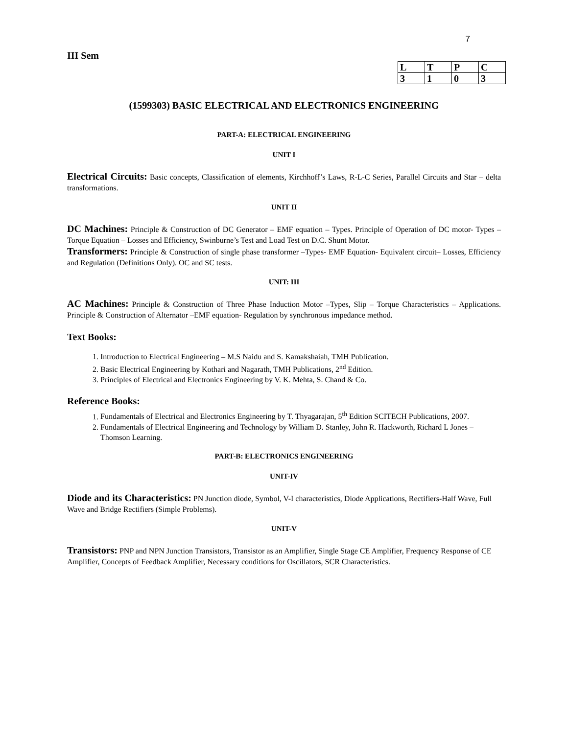7
III Sem
| L | T | P | C |
| 3 | 1 | 0 | 3 |
(1599303) BASIC ELECTRICAL AND ELECTRONICS ENGINEERING
PART-A: ELECTRICAL ENGINEERING
UNIT I
Electrical Circuits: Basic concepts, Classification of elements, Kirchhoff’s Laws, R-L-C Series, Parallel Circuits and Star – delta transformations.
UNIT II
DC Machines: Principle & Construction of DC Generator – EMF equation – Types. Principle of Operation of DC motor- Types – Torque Equation – Losses and Efficiency, Swinburne’s Test and Load Test on D.C. Shunt Motor.
Transformers: Principle & Construction of single phase transformer –Types- EMF Equation- Equivalent circuit– Losses, Efficiency and Regulation (Definitions Only). OC and SC tests.
UNIT: III
AC Machines: Principle & Construction of Three Phase Induction Motor –Types, Slip – Torque Characteristics – Applications. Principle & Construction of Alternator –EMF equation- Regulation by synchronous impedance method.
Text Books:
1. Introduction to Electrical Engineering – M.S Naidu and S. Kamakshaiah, TMH Publication.
2. Basic Electrical Engineering by Kothari and Nagarath, TMH Publications, 2<sup>nd</sup> Edition.
3. Principles of Electrical and Electronics Engineering by V. K. Mehta, S. Chand & Co.
Reference Books:
1. Fundamentals of Electrical and Electronics Engineering by T. Thyagarajan, 5<sup>th</sup> Edition SCITECH Publications, 2007.
2. Fundamentals of Electrical Engineering and Technology by William D. Stanley, John R. Hackworth, Richard L Jones – Thomson Learning.
PART-B: ELECTRONICS ENGINEERING
UNIT-IV
Diode and its Characteristics: PN Junction diode, Symbol, V-I characteristics, Diode Applications, Rectifiers-Half Wave, Full Wave and Bridge Rectifiers (Simple Problems).
UNIT-V
Transistors: PNP and NPN Junction Transistors, Transistor as an Amplifier, Single Stage CE Amplifier, Frequency Response of CE Amplifier, Concepts of Feedback Amplifier, Necessary conditions for Oscillators, SCR Characteristics.